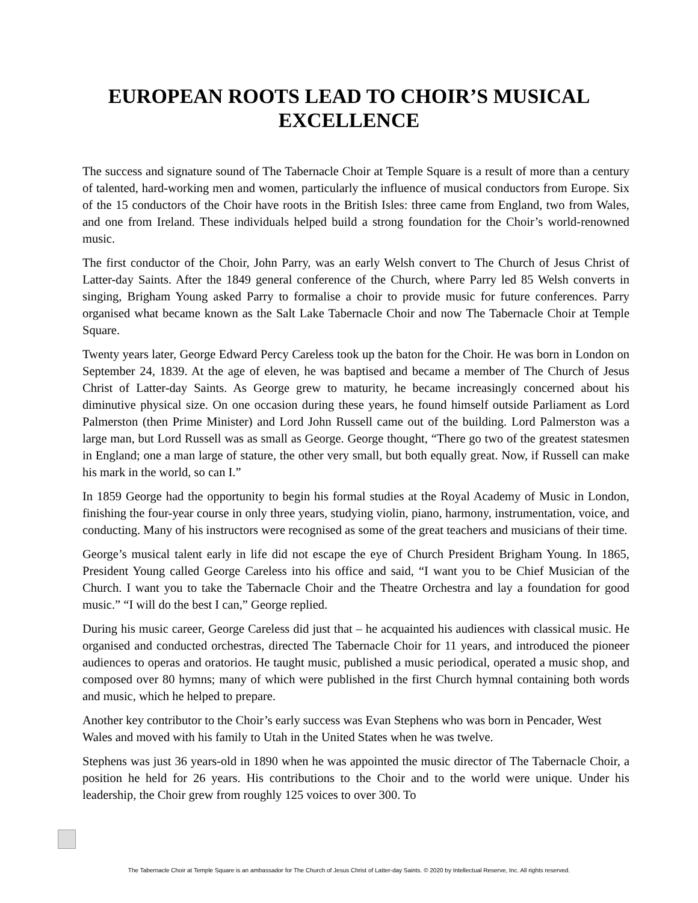EUROPEAN ROOTS LEAD TO CHOIR’S MUSICAL EXCELLENCE
The success and signature sound of The Tabernacle Choir at Temple Square is a result of more than a century of talented, hard-working men and women, particularly the influence of musical conductors from Europe. Six of the 15 conductors of the Choir have roots in the British Isles: three came from England, two from Wales, and one from Ireland. These individuals helped build a strong foundation for the Choir’s world-renowned music.
The first conductor of the Choir, John Parry, was an early Welsh convert to The Church of Jesus Christ of Latter-day Saints. After the 1849 general conference of the Church, where Parry led 85 Welsh converts in singing, Brigham Young asked Parry to formalise a choir to provide music for future conferences. Parry organised what became known as the Salt Lake Tabernacle Choir and now The Tabernacle Choir at Temple Square.
Twenty years later, George Edward Percy Careless took up the baton for the Choir. He was born in London on September 24, 1839. At the age of eleven, he was baptised and became a member of The Church of Jesus Christ of Latter-day Saints. As George grew to maturity, he became increasingly concerned about his diminutive physical size. On one occasion during these years, he found himself outside Parliament as Lord Palmerston (then Prime Minister) and Lord John Russell came out of the building. Lord Palmerston was a large man, but Lord Russell was as small as George. George thought, “There go two of the greatest statesmen in England; one a man large of stature, the other very small, but both equally great. Now, if Russell can make his mark in the world, so can I.”
In 1859 George had the opportunity to begin his formal studies at the Royal Academy of Music in London, finishing the four-year course in only three years, studying violin, piano, harmony, instrumentation, voice, and conducting. Many of his instructors were recognised as some of the great teachers and musicians of their time.
George’s musical talent early in life did not escape the eye of Church President Brigham Young. In 1865, President Young called George Careless into his office and said, “I want you to be Chief Musician of the Church. I want you to take the Tabernacle Choir and the Theatre Orchestra and lay a foundation for good music.” “I will do the best I can,” George replied.
During his music career, George Careless did just that – he acquainted his audiences with classical music. He organised and conducted orchestras, directed The Tabernacle Choir for 11 years, and introduced the pioneer audiences to operas and oratorios. He taught music, published a music periodical, operated a music shop, and composed over 80 hymns; many of which were published in the first Church hymnal containing both words and music, which he helped to prepare.
Another key contributor to the Choir’s early success was Evan Stephens who was born in Pencader, West Wales and moved with his family to Utah in the United States when he was twelve.
Stephens was just 36 years-old in 1890 when he was appointed the music director of The Tabernacle Choir, a position he held for 26 years. His contributions to the Choir and to the world were unique. Under his leadership, the Choir grew from roughly 125 voices to over 300. To
The Tabernacle Choir at Temple Square is an ambassador for The Church of Jesus Christ of Latter-day Saints. © 2020 by Intellectual Reserve, Inc. All rights reserved.